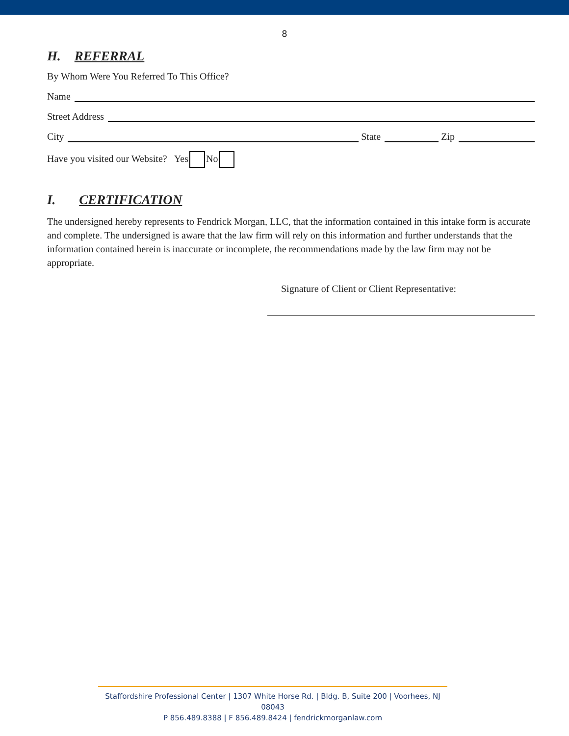8
H. REFERRAL
By Whom Were You Referred To This Office?
Name
Street Address
City
State
Zip
Have you visited our Website? Yes No
I. CERTIFICATION
The undersigned hereby represents to Fendrick Morgan, LLC, that the information contained in this intake form is accurate and complete. The undersigned is aware that the law firm will rely on this information and further understands that the information contained herein is inaccurate or incomplete, the recommendations made by the law firm may not be appropriate.
Signature of Client or Client Representative:
Staffordshire Professional Center | 1307 White Horse Rd. | Bldg. B, Suite 200 | Voorhees, NJ 08043
P 856.489.8388 | F 856.489.8424 | fendrickmorganlaw.com